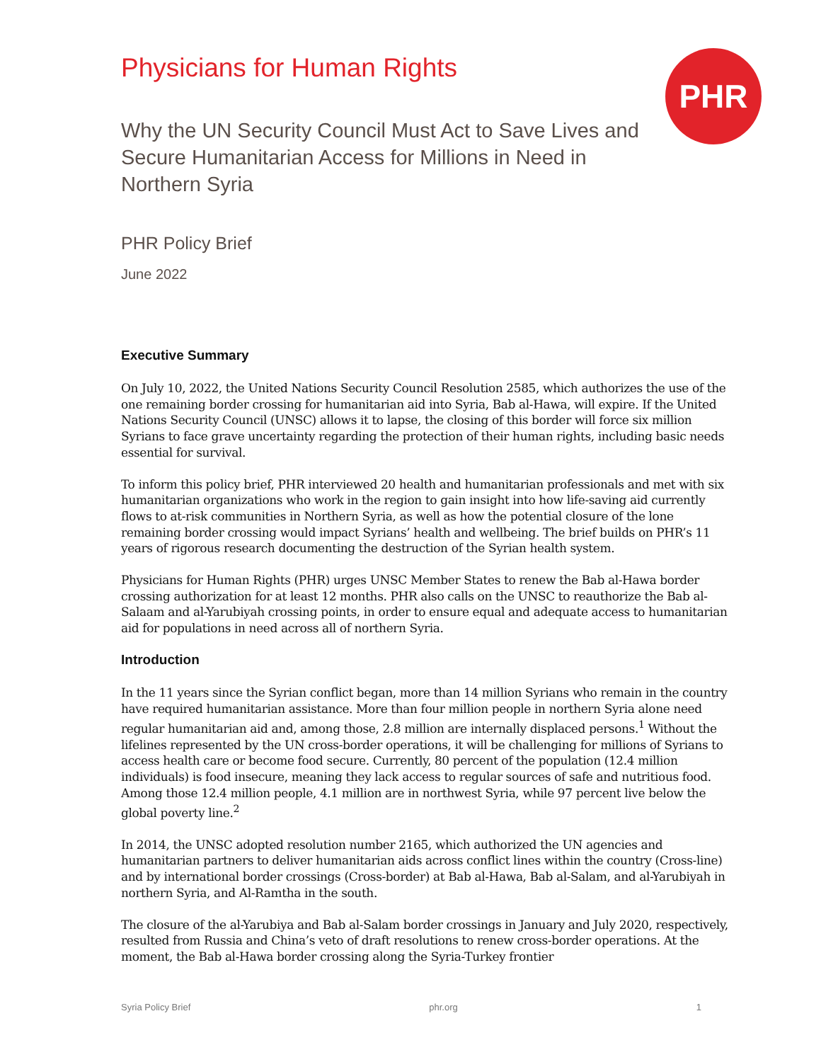Physicians for Human Rights
PHR
Why the UN Security Council Must Act to Save Lives and Secure Humanitarian Access for Millions in Need in Northern Syria
PHR Policy Brief
June 2022
Executive Summary
On July 10, 2022, the United Nations Security Council Resolution 2585, which authorizes the use of the one remaining border crossing for humanitarian aid into Syria, Bab al-Hawa, will expire. If the United Nations Security Council (UNSC) allows it to lapse, the closing of this border will force six million Syrians to face grave uncertainty regarding the protection of their human rights, including basic needs essential for survival.
To inform this policy brief, PHR interviewed 20 health and humanitarian professionals and met with six humanitarian organizations who work in the region to gain insight into how life-saving aid currently flows to at-risk communities in Northern Syria, as well as how the potential closure of the lone remaining border crossing would impact Syrians’ health and wellbeing. The brief builds on PHR’s 11 years of rigorous research documenting the destruction of the Syrian health system.
Physicians for Human Rights (PHR) urges UNSC Member States to renew the Bab al-Hawa border crossing authorization for at least 12 months. PHR also calls on the UNSC to reauthorize the Bab al-Salaam and al-Yarubiyah crossing points, in order to ensure equal and adequate access to humanitarian aid for populations in need across all of northern Syria.
Introduction
In the 11 years since the Syrian conflict began, more than 14 million Syrians who remain in the country have required humanitarian assistance. More than four million people in northern Syria alone need regular humanitarian aid and, among those, 2.8 million are internally displaced persons.<sup>1</sup> Without the lifelines represented by the UN cross-border operations, it will be challenging for millions of Syrians to access health care or become food secure. Currently, 80 percent of the population (12.4 million individuals) is food insecure, meaning they lack access to regular sources of safe and nutritious food. Among those 12.4 million people, 4.1 million are in northwest Syria, while 97 percent live below the global poverty line.<sup>2</sup>
In 2014, the UNSC adopted resolution number 2165, which authorized the UN agencies and humanitarian partners to deliver humanitarian aids across conflict lines within the country (Cross-line) and by international border crossings (Cross-border) at Bab al-Hawa, Bab al-Salam, and al-Yarubiyah in northern Syria, and Al-Ramtha in the south.
The closure of the al-Yarubiya and Bab al-Salam border crossings in January and July 2020, respectively, resulted from Russia and China’s veto of draft resolutions to renew cross-border operations. At the moment, the Bab al-Hawa border crossing along the Syria-Turkey frontier
Syria Policy Brief phr.org 1